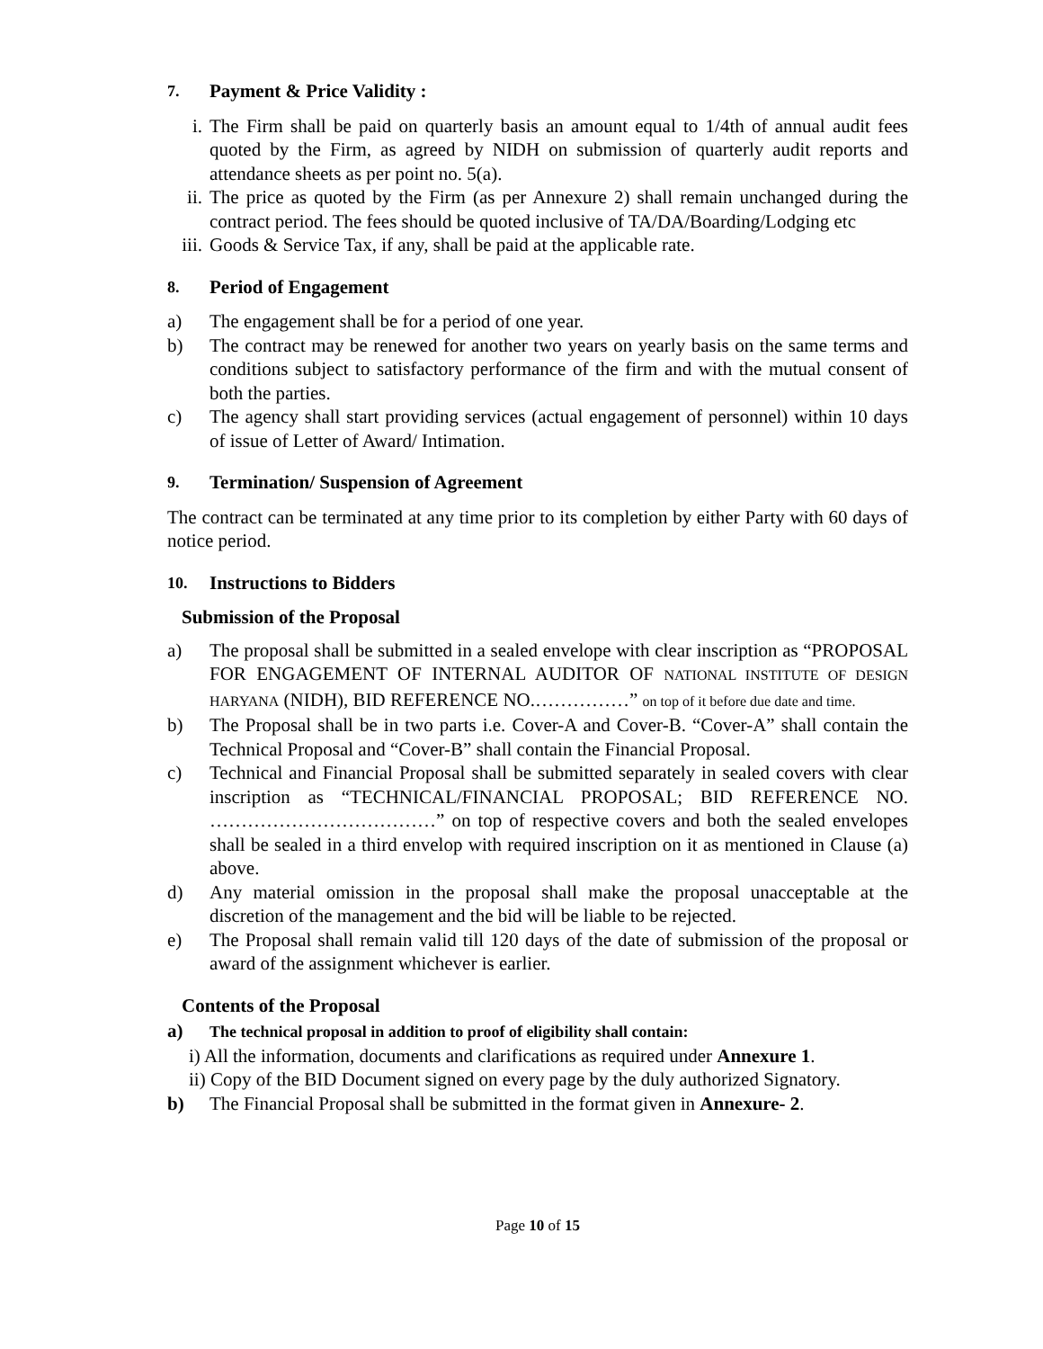7. Payment & Price Validity :
i. The Firm shall be paid on quarterly basis an amount equal to 1/4th of annual audit fees quoted by the Firm, as agreed by NIDH on submission of quarterly audit reports and attendance sheets as per point no. 5(a).
ii. The price as quoted by the Firm (as per Annexure 2) shall remain unchanged during the contract period. The fees should be quoted inclusive of TA/DA/Boarding/Lodging etc
iii. Goods & Service Tax, if any, shall be paid at the applicable rate.
8. Period of Engagement
a) The engagement shall be for a period of one year.
b) The contract may be renewed for another two years on yearly basis on the same terms and conditions subject to satisfactory performance of the firm and with the mutual consent of both the parties.
c) The agency shall start providing services (actual engagement of personnel) within 10 days of issue of Letter of Award/ Intimation.
9. Termination/ Suspension of Agreement
The contract can be terminated at any time prior to its completion by either Party with 60 days of notice period.
10. Instructions to Bidders
Submission of the Proposal
a) The proposal shall be submitted in a sealed envelope with clear inscription as “PROPOSAL FOR ENGAGEMENT OF INTERNAL AUDITOR OF NATIONAL INSTITUTE OF DESIGN HARYANA (NIDH), BID REFERENCE NO.……………” on top of it before due date and time.
b) The Proposal shall be in two parts i.e. Cover-A and Cover-B. “Cover-A” shall contain the Technical Proposal and “Cover-B” shall contain the Financial Proposal.
c) Technical and Financial Proposal shall be submitted separately in sealed covers with clear inscription as “TECHNICAL/FINANCIAL PROPOSAL; BID REFERENCE NO. ………………………………” on top of respective covers and both the sealed envelopes shall be sealed in a third envelop with required inscription on it as mentioned in Clause (a) above.
d) Any material omission in the proposal shall make the proposal unacceptable at the discretion of the management and the bid will be liable to be rejected.
e) The Proposal shall remain valid till 120 days of the date of submission of the proposal or award of the assignment whichever is earlier.
Contents of the Proposal
a) The technical proposal in addition to proof of eligibility shall contain:
i) All the information, documents and clarifications as required under Annexure 1.
ii) Copy of the BID Document signed on every page by the duly authorized Signatory.
b) The Financial Proposal shall be submitted in the format given in Annexure- 2.
Page 10 of 15